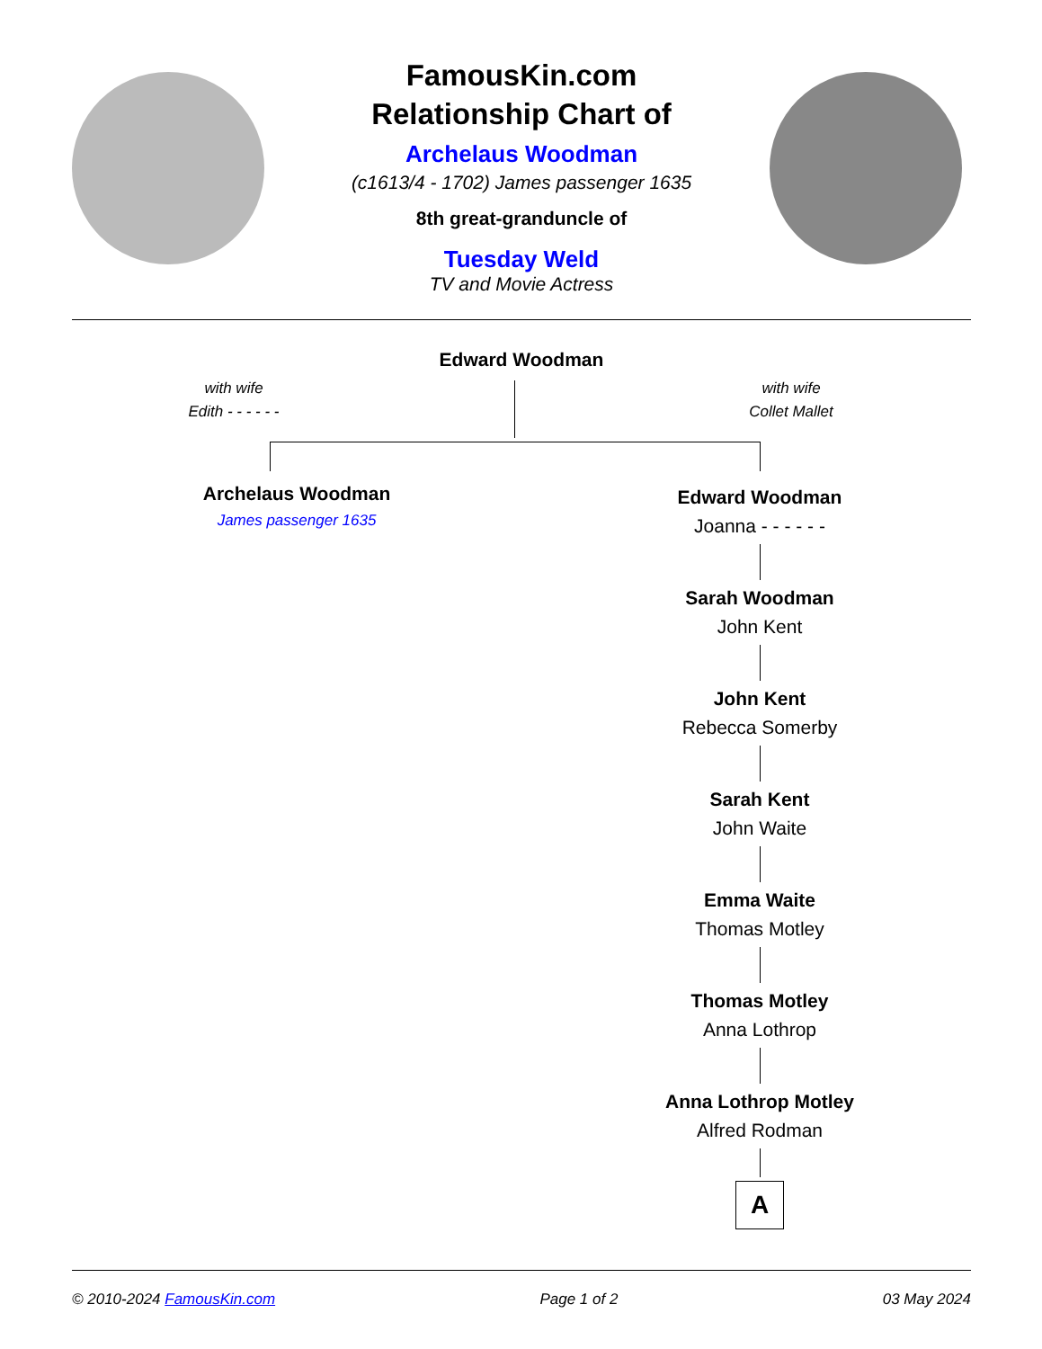FamousKin.com
Relationship Chart of
Archelaus Woodman
(c1613/4 - 1702) James passenger 1635
8th great-granduncle of
Tuesday Weld
TV and Movie Actress
Edward Woodman
with wife
Edith - - - - - -
with wife
Collet Mallet
Archelaus Woodman
James passenger 1635
Edward Woodman
Joanna - - - - - -
Sarah Woodman
John Kent
John Kent
Rebecca Somerby
Sarah Kent
John Waite
Emma Waite
Thomas Motley
Thomas Motley
Anna Lothrop
Anna Lothrop Motley
Alfred Rodman
A
© 2010-2024 FamousKin.com Page 1 of 2 03 May 2024